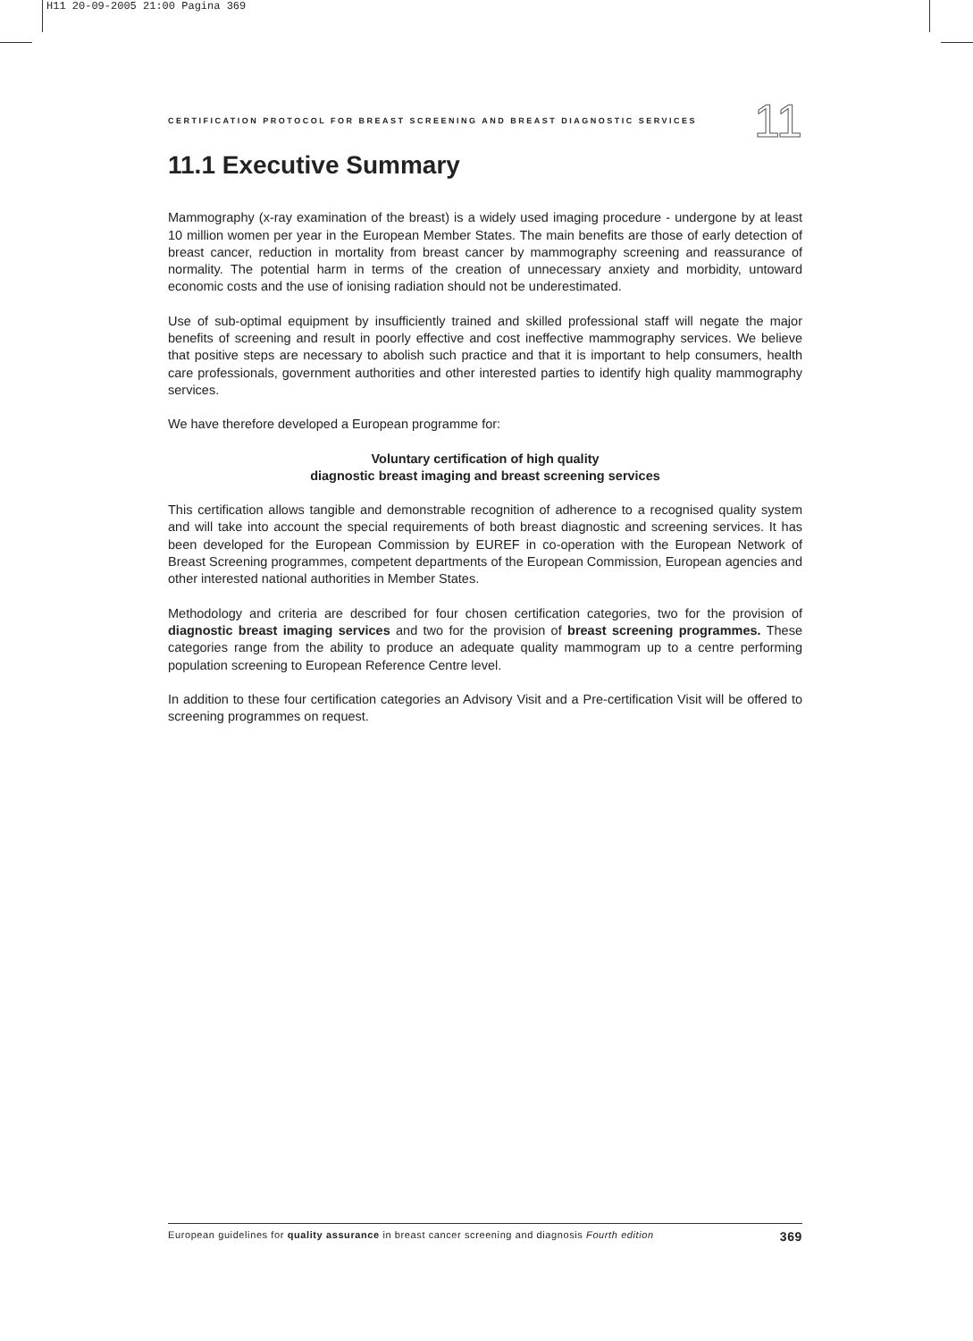H11 20-09-2005 21:00 Pagina 369
CERTIFICATION PROTOCOL FOR BREAST SCREENING AND BREAST DIAGNOSTIC SERVICES 11
11.1 Executive Summary
Mammography (x-ray examination of the breast) is a widely used imaging procedure - undergone by at least 10 million women per year in the European Member States. The main benefits are those of early detection of breast cancer, reduction in mortality from breast cancer by mammography screening and reassurance of normality. The potential harm in terms of the creation of unnecessary anxiety and morbidity, untoward economic costs and the use of ionising radiation should not be underestimated.
Use of sub-optimal equipment by insufficiently trained and skilled professional staff will negate the major benefits of screening and result in poorly effective and cost ineffective mammography services. We believe that positive steps are necessary to abolish such practice and that it is important to help consumers, health care professionals, government authorities and other interested parties to identify high quality mammography services.
We have therefore developed a European programme for:
Voluntary certification of high quality
diagnostic breast imaging and breast screening services
This certification allows tangible and demonstrable recognition of adherence to a recognised quality system and will take into account the special requirements of both breast diagnostic and screening services. It has been developed for the European Commission by EUREF in co-operation with the European Network of Breast Screening programmes, competent departments of the European Commission, European agencies and other interested national authorities in Member States.
Methodology and criteria are described for four chosen certification categories, two for the provision of diagnostic breast imaging services and two for the provision of breast screening programmes. These categories range from the ability to produce an adequate quality mammogram up to a centre performing population screening to European Reference Centre level.
In addition to these four certification categories an Advisory Visit and a Pre-certification Visit will be offered to screening programmes on request.
European guidelines for quality assurance in breast cancer screening and diagnosis Fourth edition 369